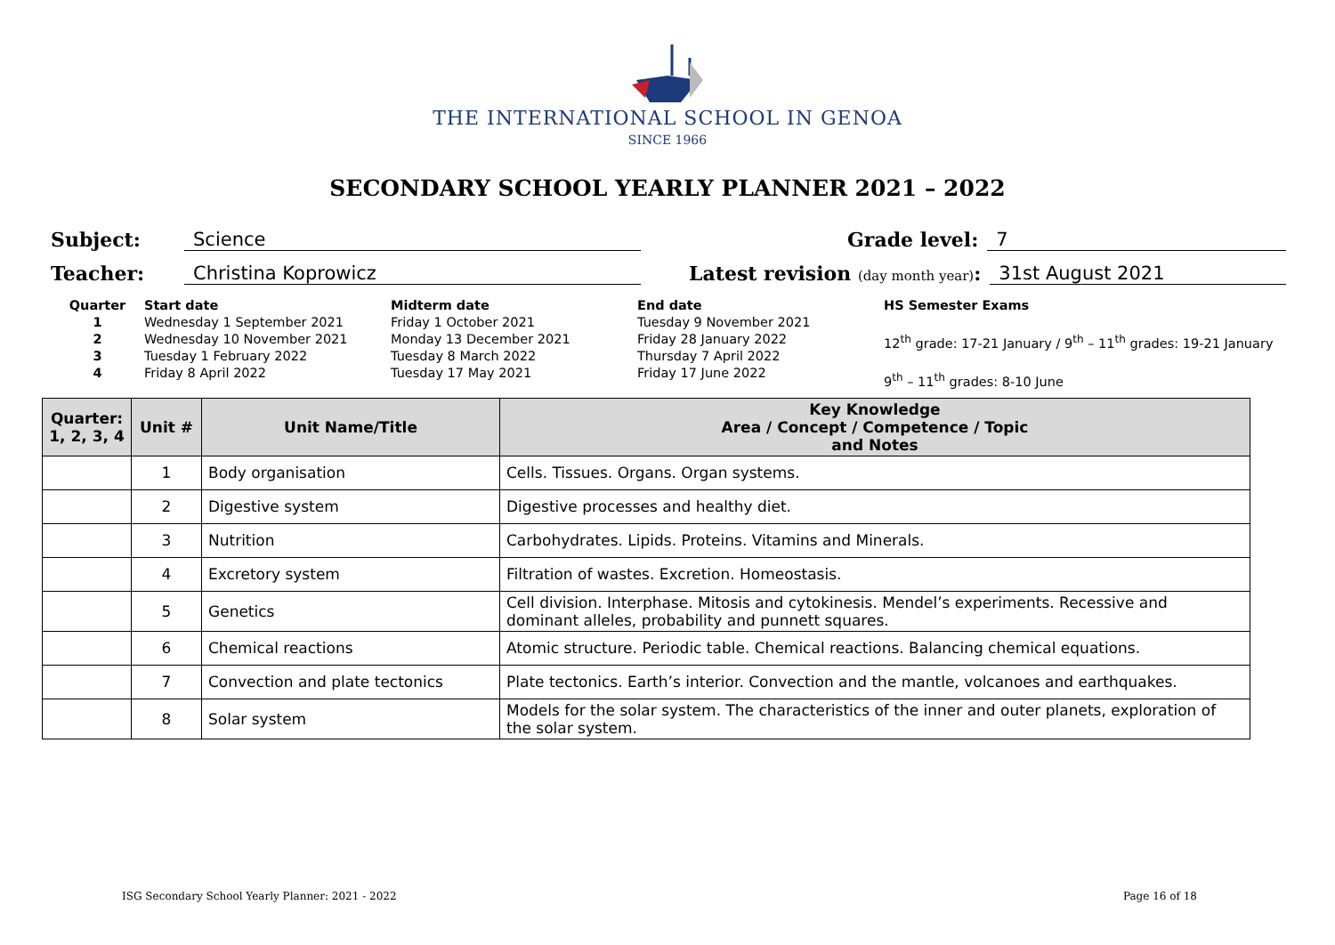THE INTERNATIONAL SCHOOL IN GENOA
SINCE 1966
SECONDARY SCHOOL YEARLY PLANNER 2021 – 2022
Subject: Science Grade level: 7
Teacher: Christina Koprowicz Latest revision (day month year): 31st August 2021
Quarter
1234
Start date
Wednesday 1 September 2021
Wednesday 10 November 2021
Tuesday 1 February 2022
Friday 8 April 2022
Midterm date
Friday 1 October 2021
Monday 13 December 2021
Tuesday 8 March 2022
Tuesday 17 May 2021
End date
Tuesday 9 November 2021
Friday 28 January 2022
Thursday 7 April 2022
Friday 17 June 2022
HS Semester Exams
12<sup>th</sup> grade: 17-21 January / 9<sup>th</sup> – 11<sup>th</sup> grades: 19-21 January
9<sup>th</sup> – 11<sup>th</sup> grades: 8-10 June
| Quarter: 1, 2, 3, 4 | Unit # | Unit Name/Title | Key Knowledge Area / Concept / Competence / Topic and Notes |
| --- | --- | --- | --- |
| | 1 | Body organisation | Cells. Tissues. Organs. Organ systems. |
| | 2 | Digestive system | Digestive processes and healthy diet. |
| | 3 | Nutrition | Carbohydrates. Lipids. Proteins. Vitamins and Minerals. |
| | 4 | Excretory system | Filtration of wastes. Excretion. Homeostasis. |
| | 5 | Genetics | Cell division. Interphase. Mitosis and cytokinesis. Mendel’s experiments. Recessive and dominant alleles, probability and punnett squares. |
| | 6 | Chemical reactions | Atomic structure. Periodic table. Chemical reactions. Balancing chemical equations. |
| | 7 | Convection and plate tectonics | Plate tectonics. Earth’s interior. Convection and the mantle, volcanoes and earthquakes. |
| | 8 | Solar system | Models for the solar system. The characteristics of the inner and outer planets, exploration of the solar system. |
ISG Secondary School Yearly Planner: 2021 - 2022 Page 16 of 18